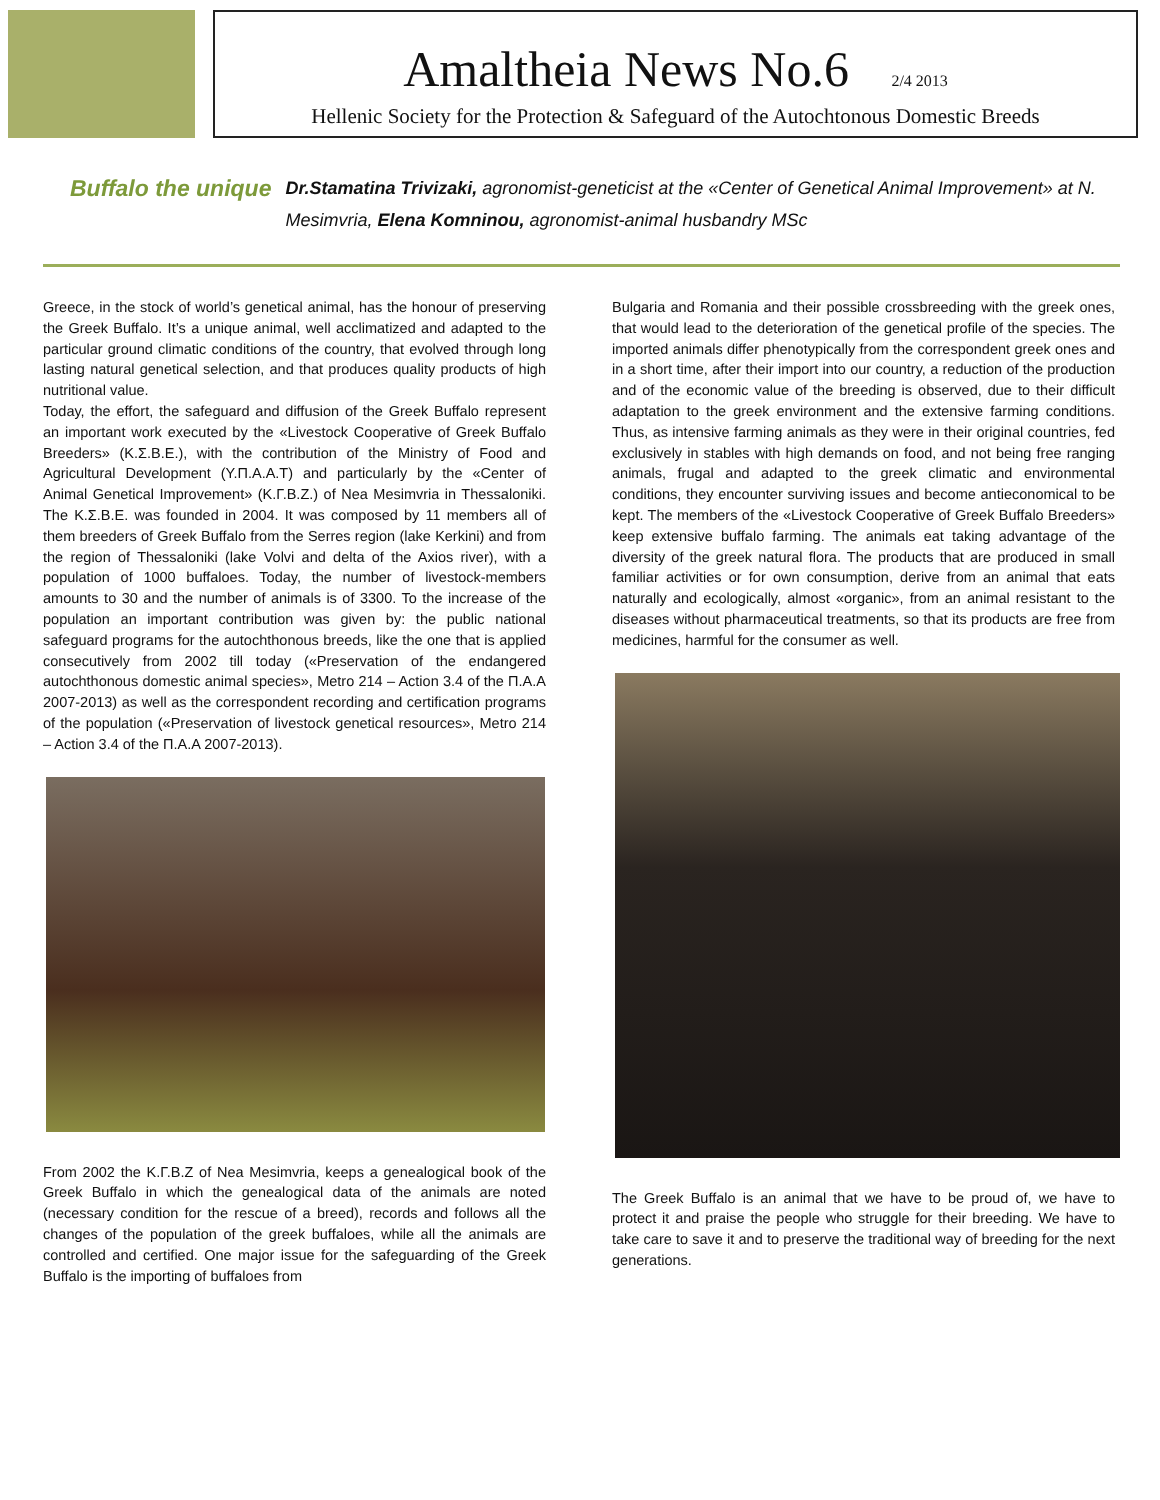Amaltheia News No.6 2/4 2013
Hellenic Society for the Protection & Safeguard of the Autochtonous Domestic Breeds
Buffalo the unique Dr.Stamatina Trivizaki, agronomist-geneticist at the «Center of Genetical Animal Improvement» at N. Mesimvria, Elena Komninou, agronomist-animal husbandry MSc
Greece, in the stock of world’s genetical animal, has the honour of preserving the Greek Buffalo. It’s a unique animal, well acclimatized and adapted to the particular ground climatic conditions of the country, that evolved through long lasting natural genetical selection, and that produces quality products of high nutritional value.
Today, the effort, the safeguard and diffusion of the Greek Buffalo represent an important work executed by the «Livestock Cooperative of Greek Buffalo Breeders» (Κ.Σ.Β.Ε.), with the contribution of the Ministry of Food and Agricultural Development (Υ.Π.Α.Α.Τ) and particularly by the «Center of Animal Genetical Improvement» (Κ.Γ.Β.Ζ.) of Nea Mesimvria in Thessaloniki. The Κ.Σ.Β.Ε. was founded in 2004. It was composed by 11 members all of them breeders of Greek Buffalo from the Serres region (lake Kerkini) and from the region of Thessaloniki (lake Volvi and delta of the Axios river), with a population of 1000 buffaloes. Today, the number of livestock-members amounts to 30 and the number of animals is of 3300. To the increase of the population an important contribution was given by: the public national safeguard programs for the autochthonous breeds, like the one that is applied consecutively from 2002 till today («Preservation of the endangered autochthonous domestic animal species», Metro 214 – Action 3.4 of the Π.Α.Α 2007-2013) as well as the correspondent recording and certification programs of the population («Preservation of livestock genetical resources», Metro 214 – Action 3.4 of the Π.Α.Α 2007-2013).
From 2002 the Κ.Γ.Β.Ζ of Nea Mesimvria, keeps a genealogical book of the Greek Buffalo in which the genealogical data of the animals are noted (necessary condition for the rescue of a breed), records and follows all the changes of the population of the greek buffaloes, while all the animals are controlled and certified. One major issue for the safeguarding of the Greek Buffalo is the importing of buffaloes from
Bulgaria and Romania and their possible crossbreeding with the greek ones, that would lead to the deterioration of the genetical profile of the species. The imported animals differ phenotypically from the correspondent greek ones and in a short time, after their import into our country, a reduction of the production and of the economic value of the breeding is observed, due to their difficult adaptation to the greek environment and the extensive farming conditions. Thus, as intensive farming animals as they were in their original countries, fed exclusively in stables with high demands on food, and not being free ranging animals, frugal and adapted to the greek climatic and environmental conditions, they encounter surviving issues and become antieconomical to be kept. The members of the «Livestock Cooperative of Greek Buffalo Breeders» keep extensive buffalo farming. The animals eat taking advantage of the diversity of the greek natural flora. The products that are produced in small familiar activities or for own consumption, derive from an animal that eats naturally and ecologically, almost «organic», from an animal resistant to the diseases without pharmaceutical treatments, so that its products are free from medicines, harmful for the consumer as well.
The Greek Buffalo is an animal that we have to be proud of, we have to protect it and praise the people who struggle for their breeding. We have to take care to save it and to preserve the traditional way of breeding for the next generations.